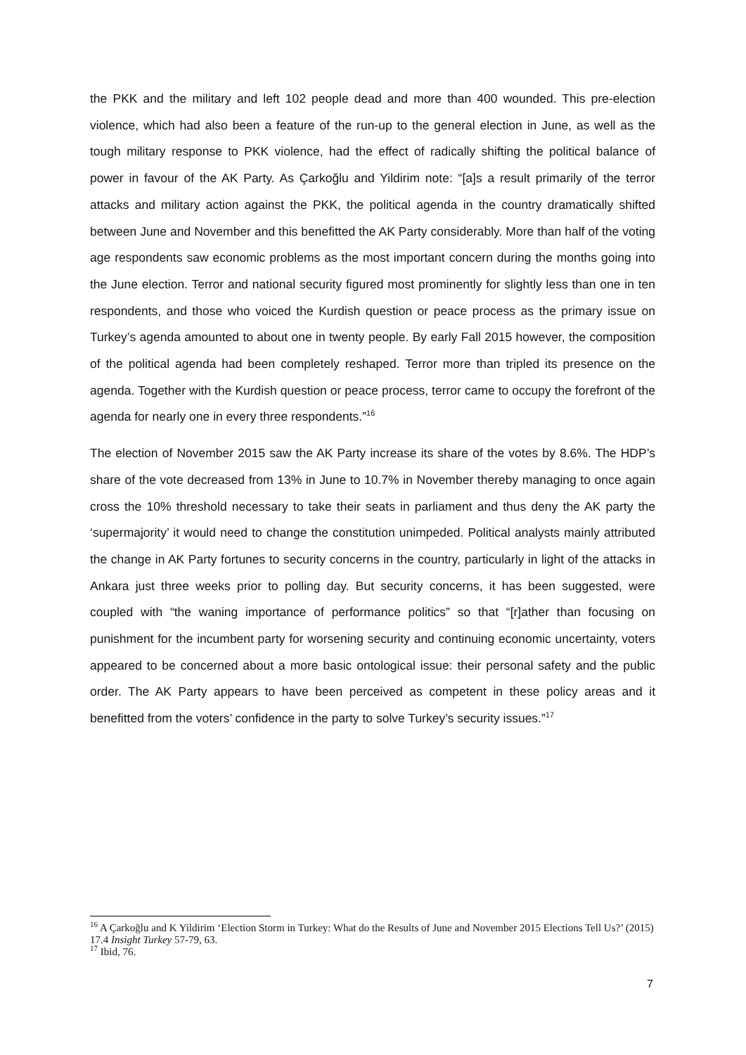the PKK and the military and left 102 people dead and more than 400 wounded. This pre-election violence, which had also been a feature of the run-up to the general election in June, as well as the tough military response to PKK violence, had the effect of radically shifting the political balance of power in favour of the AK Party. As Çarkoğlu and Yildirim note: “[a]s a result primarily of the terror attacks and military action against the PKK, the political agenda in the country dramatically shifted between June and November and this benefitted the AK Party considerably. More than half of the voting age respondents saw economic problems as the most important concern during the months going into the June election. Terror and national security figured most prominently for slightly less than one in ten respondents, and those who voiced the Kurdish question or peace process as the primary issue on Turkey’s agenda amounted to about one in twenty people. By early Fall 2015 however, the composition of the political agenda had been completely reshaped. Terror more than tripled its presence on the agenda. Together with the Kurdish question or peace process, terror came to occupy the forefront of the agenda for nearly one in every three respondents.”<sup>16</sup>
The election of November 2015 saw the AK Party increase its share of the votes by 8.6%. The HDP’s share of the vote decreased from 13% in June to 10.7% in November thereby managing to once again cross the 10% threshold necessary to take their seats in parliament and thus deny the AK party the ‘supermajority’ it would need to change the constitution unimpeded. Political analysts mainly attributed the change in AK Party fortunes to security concerns in the country, particularly in light of the attacks in Ankara just three weeks prior to polling day. But security concerns, it has been suggested, were coupled with “the waning importance of performance politics” so that “[r]ather than focusing on punishment for the incumbent party for worsening security and continuing economic uncertainty, voters appeared to be concerned about a more basic ontological issue: their personal safety and the public order. The AK Party appears to have been perceived as competent in these policy areas and it benefitted from the voters’ confidence in the party to solve Turkey’s security issues.”<sup>17</sup>
<sup>16</sup> A Çarkoğlu and K Yildirim ‘Election Storm in Turkey: What do the Results of June and November 2015 Elections Tell Us?’ (2015) 17.4 Insight Turkey 57-79, 63.
<sup>17</sup> Ibid, 76.
7